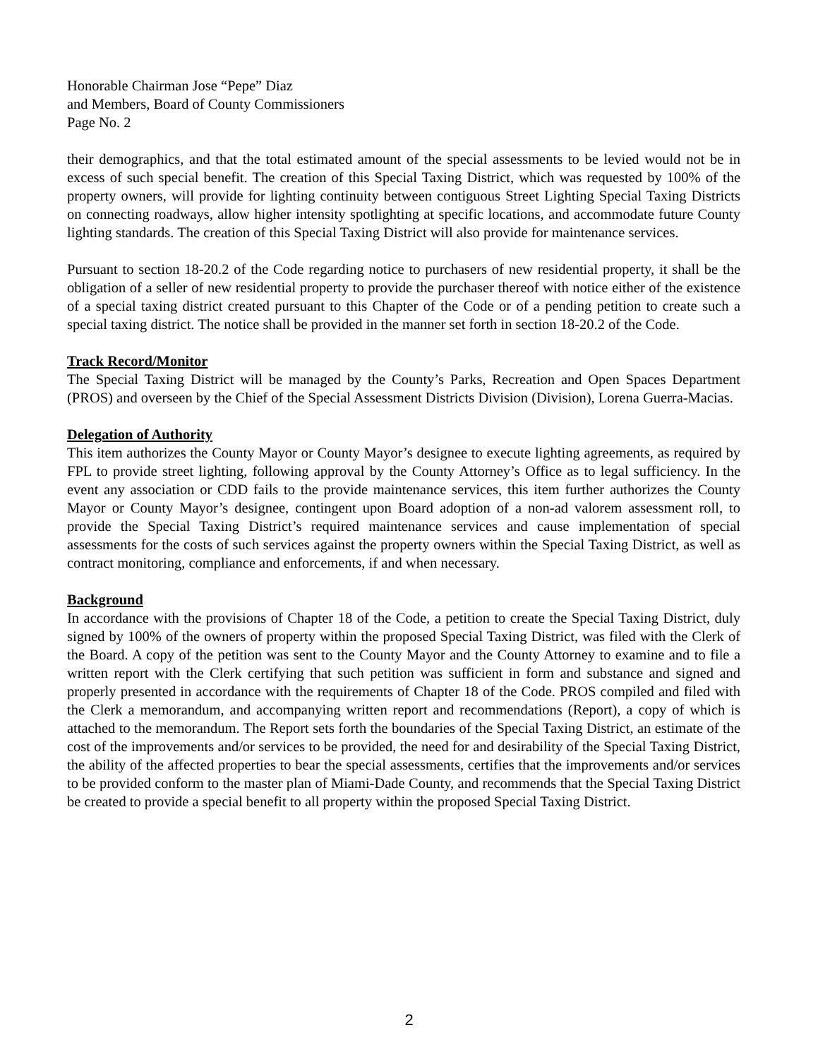Honorable Chairman Jose “Pepe” Diaz
and Members, Board of County Commissioners
Page No. 2
their demographics, and that the total estimated amount of the special assessments to be levied would not be in excess of such special benefit. The creation of this Special Taxing District, which was requested by 100% of the property owners, will provide for lighting continuity between contiguous Street Lighting Special Taxing Districts on connecting roadways, allow higher intensity spotlighting at specific locations, and accommodate future County lighting standards. The creation of this Special Taxing District will also provide for maintenance services.
Pursuant to section 18-20.2 of the Code regarding notice to purchasers of new residential property, it shall be the obligation of a seller of new residential property to provide the purchaser thereof with notice either of the existence of a special taxing district created pursuant to this Chapter of the Code or of a pending petition to create such a special taxing district. The notice shall be provided in the manner set forth in section 18-20.2 of the Code.
Track Record/Monitor
The Special Taxing District will be managed by the County’s Parks, Recreation and Open Spaces Department (PROS) and overseen by the Chief of the Special Assessment Districts Division (Division), Lorena Guerra-Macias.
Delegation of Authority
This item authorizes the County Mayor or County Mayor’s designee to execute lighting agreements, as required by FPL to provide street lighting, following approval by the County Attorney’s Office as to legal sufficiency. In the event any association or CDD fails to the provide maintenance services, this item further authorizes the County Mayor or County Mayor’s designee, contingent upon Board adoption of a non-ad valorem assessment roll, to provide the Special Taxing District’s required maintenance services and cause implementation of special assessments for the costs of such services against the property owners within the Special Taxing District, as well as contract monitoring, compliance and enforcements, if and when necessary.
Background
In accordance with the provisions of Chapter 18 of the Code, a petition to create the Special Taxing District, duly signed by 100% of the owners of property within the proposed Special Taxing District, was filed with the Clerk of the Board. A copy of the petition was sent to the County Mayor and the County Attorney to examine and to file a written report with the Clerk certifying that such petition was sufficient in form and substance and signed and properly presented in accordance with the requirements of Chapter 18 of the Code. PROS compiled and filed with the Clerk a memorandum, and accompanying written report and recommendations (Report), a copy of which is attached to the memorandum. The Report sets forth the boundaries of the Special Taxing District, an estimate of the cost of the improvements and/or services to be provided, the need for and desirability of the Special Taxing District, the ability of the affected properties to bear the special assessments, certifies that the improvements and/or services to be provided conform to the master plan of Miami-Dade County, and recommends that the Special Taxing District be created to provide a special benefit to all property within the proposed Special Taxing District.
2